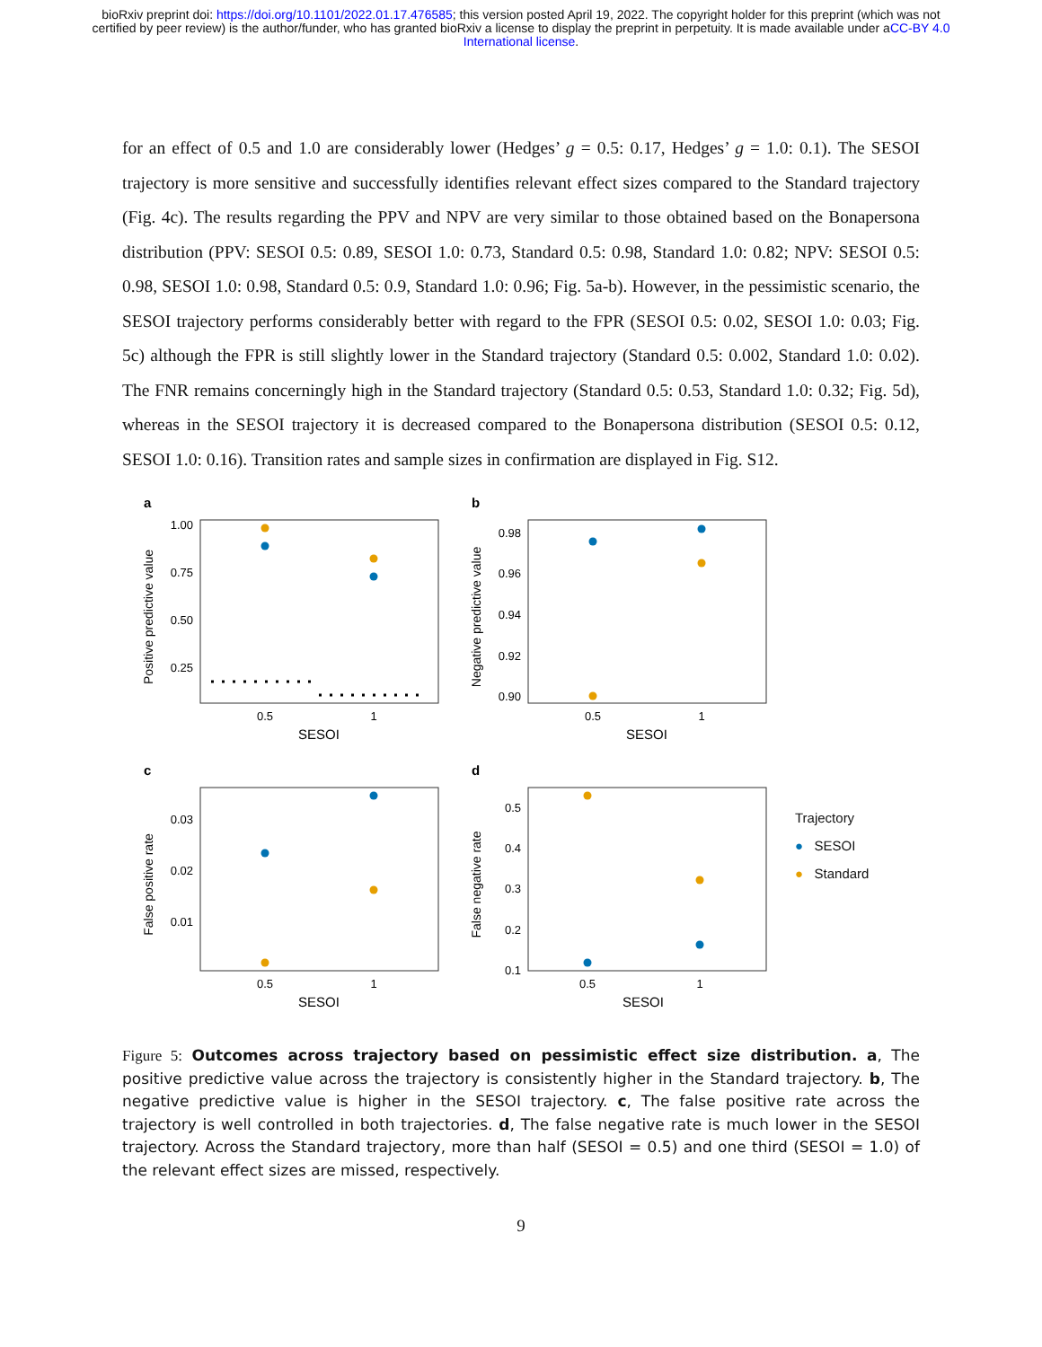bioRxiv preprint doi: https://doi.org/10.1101/2022.01.17.476585; this version posted April 19, 2022. The copyright holder for this preprint (which was not certified by peer review) is the author/funder, who has granted bioRxiv a license to display the preprint in perpetuity. It is made available under aCC-BY 4.0 International license.
for an effect of 0.5 and 1.0 are considerably lower (Hedges’ g = 0.5: 0.17, Hedges’ g = 1.0: 0.1). The SESOI trajectory is more sensitive and successfully identifies relevant effect sizes compared to the Standard trajectory (Fig. 4c). The results regarding the PPV and NPV are very similar to those obtained based on the Bonapersona distribution (PPV: SESOI 0.5: 0.89, SESOI 1.0: 0.73, Standard 0.5: 0.98, Standard 1.0: 0.82; NPV: SESOI 0.5: 0.98, SESOI 1.0: 0.98, Standard 0.5: 0.9, Standard 1.0: 0.96; Fig. 5a-b). However, in the pessimistic scenario, the SESOI trajectory performs considerably better with regard to the FPR (SESOI 0.5: 0.02, SESOI 1.0: 0.03; Fig. 5c) although the FPR is still slightly lower in the Standard trajectory (Standard 0.5: 0.002, Standard 1.0: 0.02). The FNR remains concerningly high in the Standard trajectory (Standard 0.5: 0.53, Standard 1.0: 0.32; Fig. 5d), whereas in the SESOI trajectory it is decreased compared to the Bonapersona distribution (SESOI 0.5: 0.12, SESOI 1.0: 0.16). Transition rates and sample sizes in confirmation are displayed in Fig. S12.
a
Positive predictive value
1.00
0.75
0.50
0.25
0.5
1
SESOI
b
Negative predictive value
0.98
0.96
0.94
0.92
0.90
0.5
1
SESOI
c
False positive rate
0.03
0.02
0.01
0.5
1
SESOI
d
False negative rate
0.5
0.4
0.3
0.2
0.1
0.5
1
SESOI
Trajectory
● SESOI
● Standard
Figure 5: Outcomes across trajectory based on pessimistic effect size distribution. a, The positive predictive value across the trajectory is consistently higher in the Standard trajectory. b, The negative predictive value is higher in the SESOI trajectory. c, The false positive rate across the trajectory is well controlled in both trajectories. d, The false negative rate is much lower in the SESOI trajectory. Across the Standard trajectory, more than half (SESOI = 0.5) and one third (SESOI = 1.0) of the relevant effect sizes are missed, respectively.
9